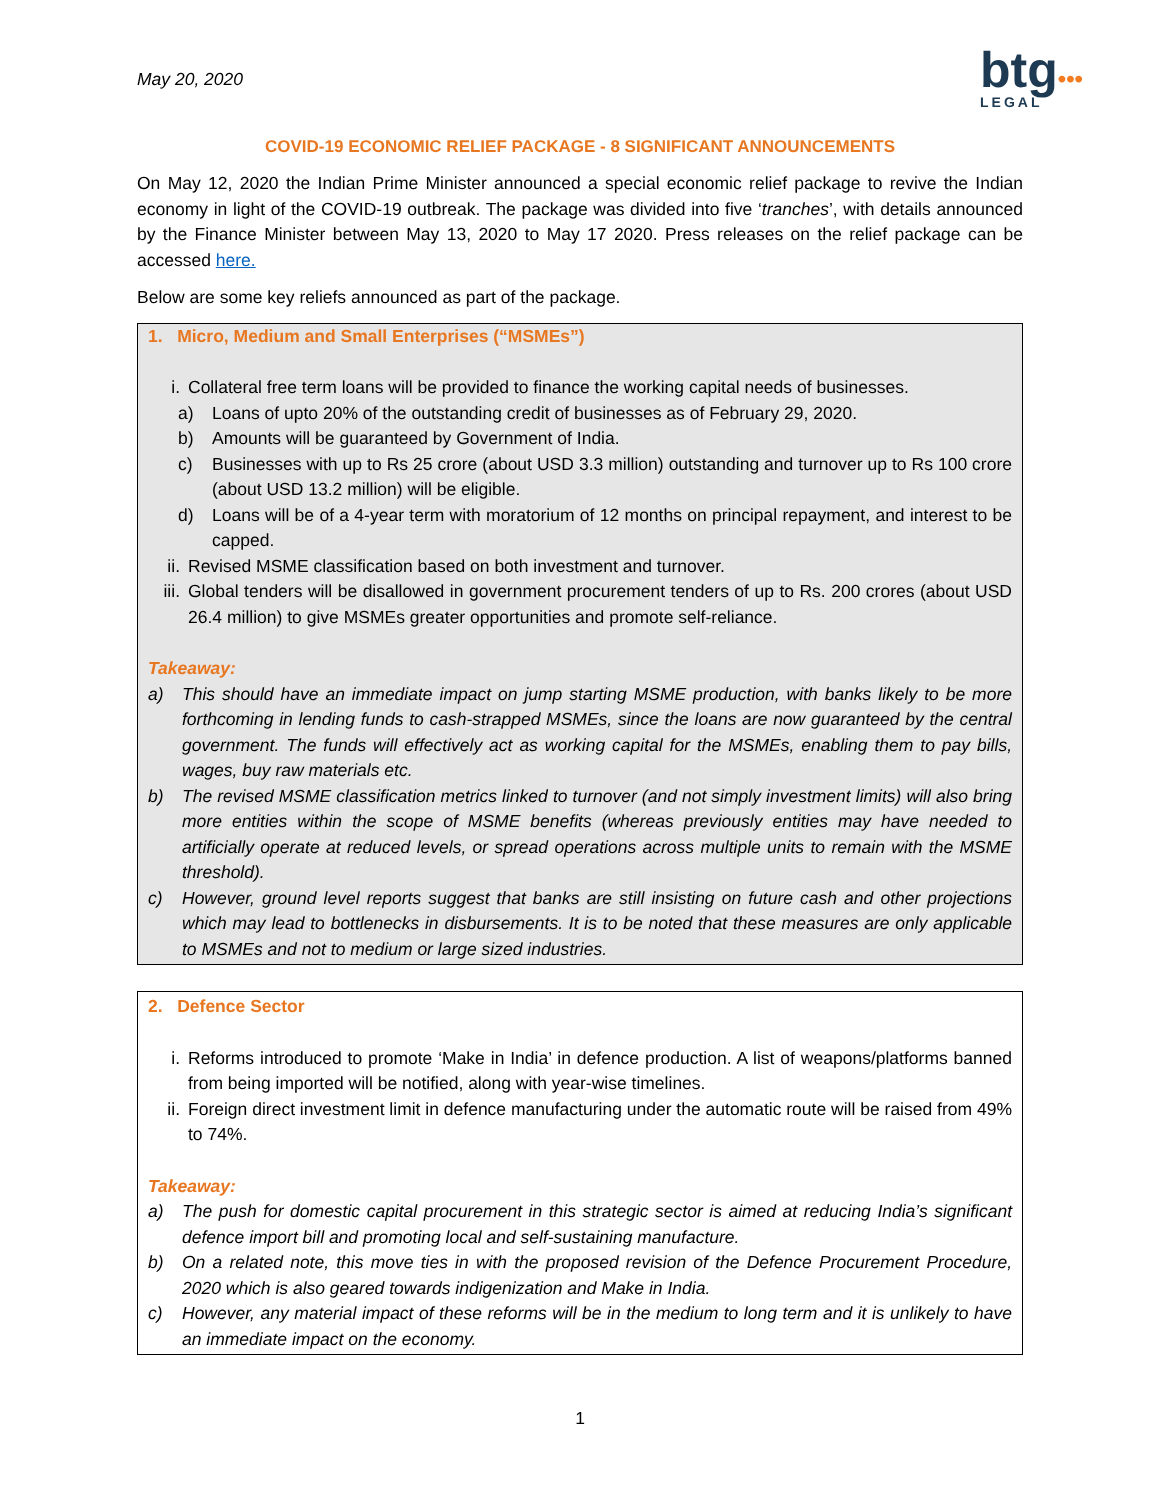May 20, 2020
btg•••
LEGAL
COVID-19 ECONOMIC RELIEF PACKAGE - 8 SIGNIFICANT ANNOUNCEMENTS
On May 12, 2020 the Indian Prime Minister announced a special economic relief package to revive the Indian economy in light of the COVID-19 outbreak. The package was divided into five ‘tranches’, with details announced by the Finance Minister between May 13, 2020 to May 17 2020. Press releases on the relief package can be accessed here.
Below are some key reliefs announced as part of the package.
1. Micro, Medium and Small Enterprises (“MSMEs”)
i. Collateral free term loans will be provided to finance the working capital needs of businesses.
a) Loans of upto 20% of the outstanding credit of businesses as of February 29, 2020.
b) Amounts will be guaranteed by Government of India.
c) Businesses with up to Rs 25 crore (about USD 3.3 million) outstanding and turnover up to Rs 100 crore (about USD 13.2 million) will be eligible.
d) Loans will be of a 4-year term with moratorium of 12 months on principal repayment, and interest to be capped.
ii. Revised MSME classification based on both investment and turnover.
iii. Global tenders will be disallowed in government procurement tenders of up to Rs. 200 crores (about USD 26.4 million) to give MSMEs greater opportunities and promote self-reliance.
Takeaway:
a) This should have an immediate impact on jump starting MSME production, with banks likely to be more forthcoming in lending funds to cash-strapped MSMEs, since the loans are now guaranteed by the central government. The funds will effectively act as working capital for the MSMEs, enabling them to pay bills, wages, buy raw materials etc.
b) The revised MSME classification metrics linked to turnover (and not simply investment limits) will also bring more entities within the scope of MSME benefits (whereas previously entities may have needed to artificially operate at reduced levels, or spread operations across multiple units to remain with the MSME threshold).
c) However, ground level reports suggest that banks are still insisting on future cash and other projections which may lead to bottlenecks in disbursements. It is to be noted that these measures are only applicable to MSMEs and not to medium or large sized industries.
2. Defence Sector
i. Reforms introduced to promote ‘Make in India’ in defence production. A list of weapons/platforms banned from being imported will be notified, along with year-wise timelines.
ii. Foreign direct investment limit in defence manufacturing under the automatic route will be raised from 49% to 74%.
Takeaway:
a) The push for domestic capital procurement in this strategic sector is aimed at reducing India’s significant defence import bill and promoting local and self-sustaining manufacture.
b) On a related note, this move ties in with the proposed revision of the Defence Procurement Procedure, 2020 which is also geared towards indigenization and Make in India.
c) However, any material impact of these reforms will be in the medium to long term and it is unlikely to have an immediate impact on the economy.
1